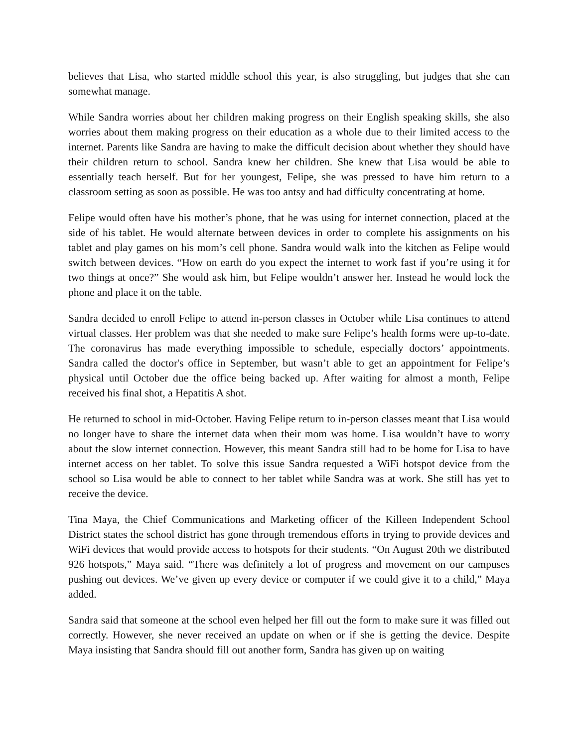believes that Lisa, who started middle school this year, is also struggling, but judges that she can somewhat manage.
While Sandra worries about her children making progress on their English speaking skills, she also worries about them making progress on their education as a whole due to their limited access to the internet. Parents like Sandra are having to make the difficult decision about whether they should have their children return to school. Sandra knew her children. She knew that Lisa would be able to essentially teach herself. But for her youngest, Felipe, she was pressed to have him return to a classroom setting as soon as possible. He was too antsy and had difficulty concentrating at home.
Felipe would often have his mother’s phone, that he was using for internet connection, placed at the side of his tablet. He would alternate between devices in order to complete his assignments on his tablet and play games on his mom’s cell phone. Sandra would walk into the kitchen as Felipe would switch between devices. “How on earth do you expect the internet to work fast if you’re using it for two things at once?” She would ask him, but Felipe wouldn’t answer her. Instead he would lock the phone and place it on the table.
Sandra decided to enroll Felipe to attend in-person classes in October while Lisa continues to attend virtual classes. Her problem was that she needed to make sure Felipe’s health forms were up-to-date. The coronavirus has made everything impossible to schedule, especially doctors’ appointments. Sandra called the doctor's office in September, but wasn’t able to get an appointment for Felipe’s physical until October due the office being backed up. After waiting for almost a month, Felipe received his final shot, a Hepatitis A shot.
He returned to school in mid-October. Having Felipe return to in-person classes meant that Lisa would no longer have to share the internet data when their mom was home. Lisa wouldn’t have to worry about the slow internet connection. However, this meant Sandra still had to be home for Lisa to have internet access on her tablet. To solve this issue Sandra requested a WiFi hotspot device from the school so Lisa would be able to connect to her tablet while Sandra was at work. She still has yet to receive the device.
Tina Maya, the Chief Communications and Marketing officer of the Killeen Independent School District states the school district has gone through tremendous efforts in trying to provide devices and WiFi devices that would provide access to hotspots for their students. “On August 20th we distributed 926 hotspots,” Maya said. “There was definitely a lot of progress and movement on our campuses pushing out devices. We’ve given up every device or computer if we could give it to a child,” Maya added.
Sandra said that someone at the school even helped her fill out the form to make sure it was filled out correctly. However, she never received an update on when or if she is getting the device. Despite Maya insisting that Sandra should fill out another form, Sandra has given up on waiting